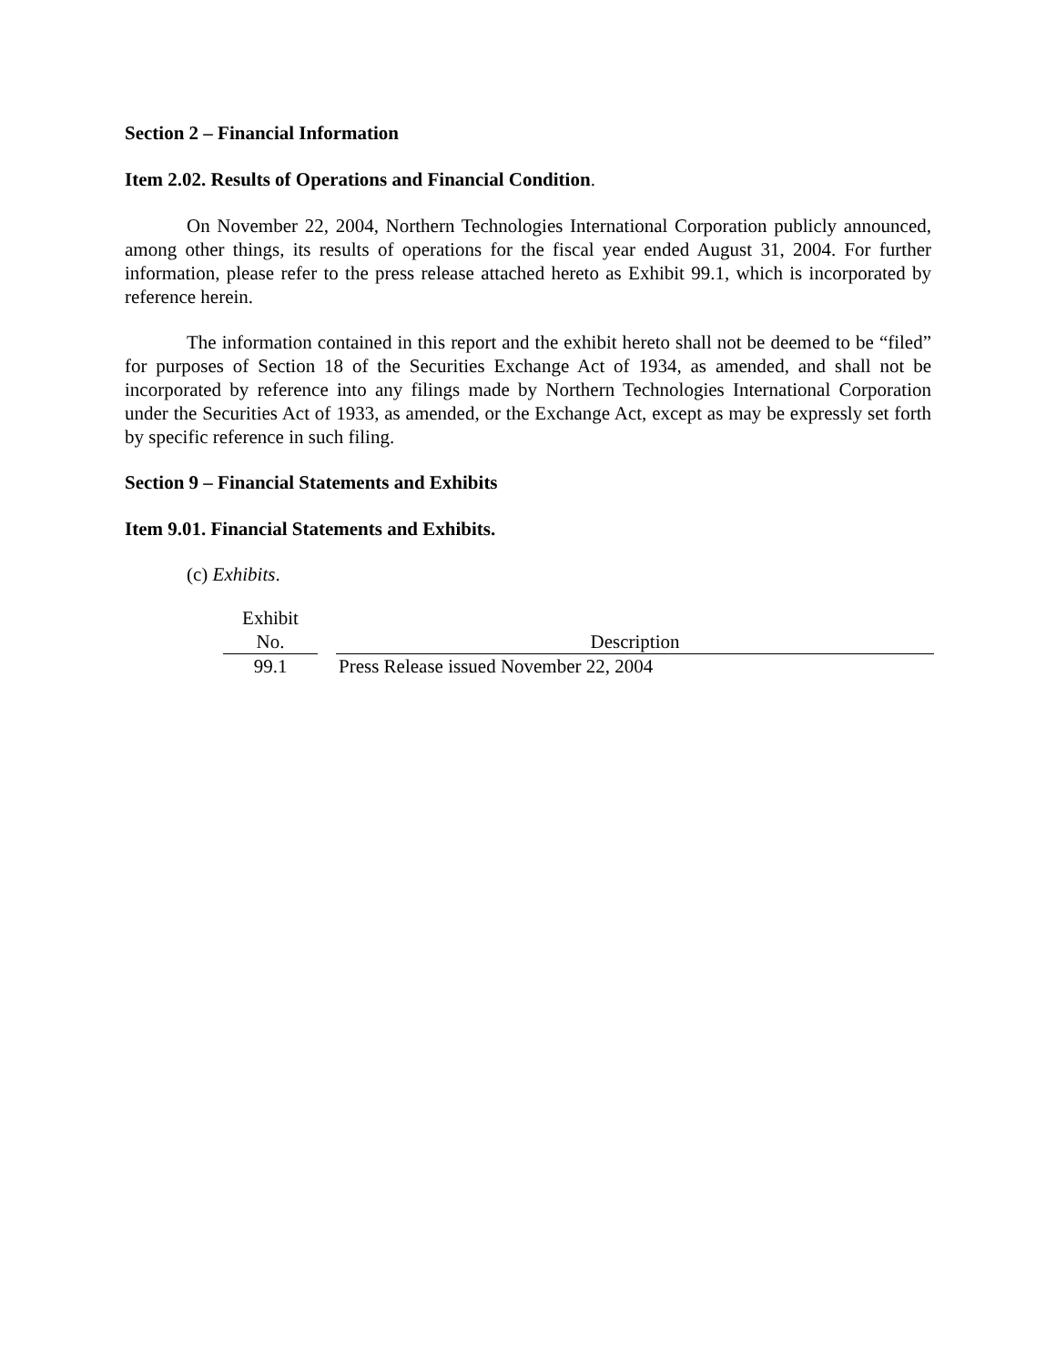Section 2 – Financial Information
Item 2.02. Results of Operations and Financial Condition.
On November 22, 2004, Northern Technologies International Corporation publicly announced, among other things, its results of operations for the fiscal year ended August 31, 2004. For further information, please refer to the press release attached hereto as Exhibit 99.1, which is incorporated by reference herein.
The information contained in this report and the exhibit hereto shall not be deemed to be “filed” for purposes of Section 18 of the Securities Exchange Act of 1934, as amended, and shall not be incorporated by reference into any filings made by Northern Technologies International Corporation under the Securities Act of 1933, as amended, or the Exchange Act, except as may be expressly set forth by specific reference in such filing.
Section 9 – Financial Statements and Exhibits
Item 9.01. Financial Statements and Exhibits.
(c) Exhibits.
| Exhibit No. | | Description |
| --- | --- | --- |
| 99.1 | | Press Release issued November 22, 2004 |